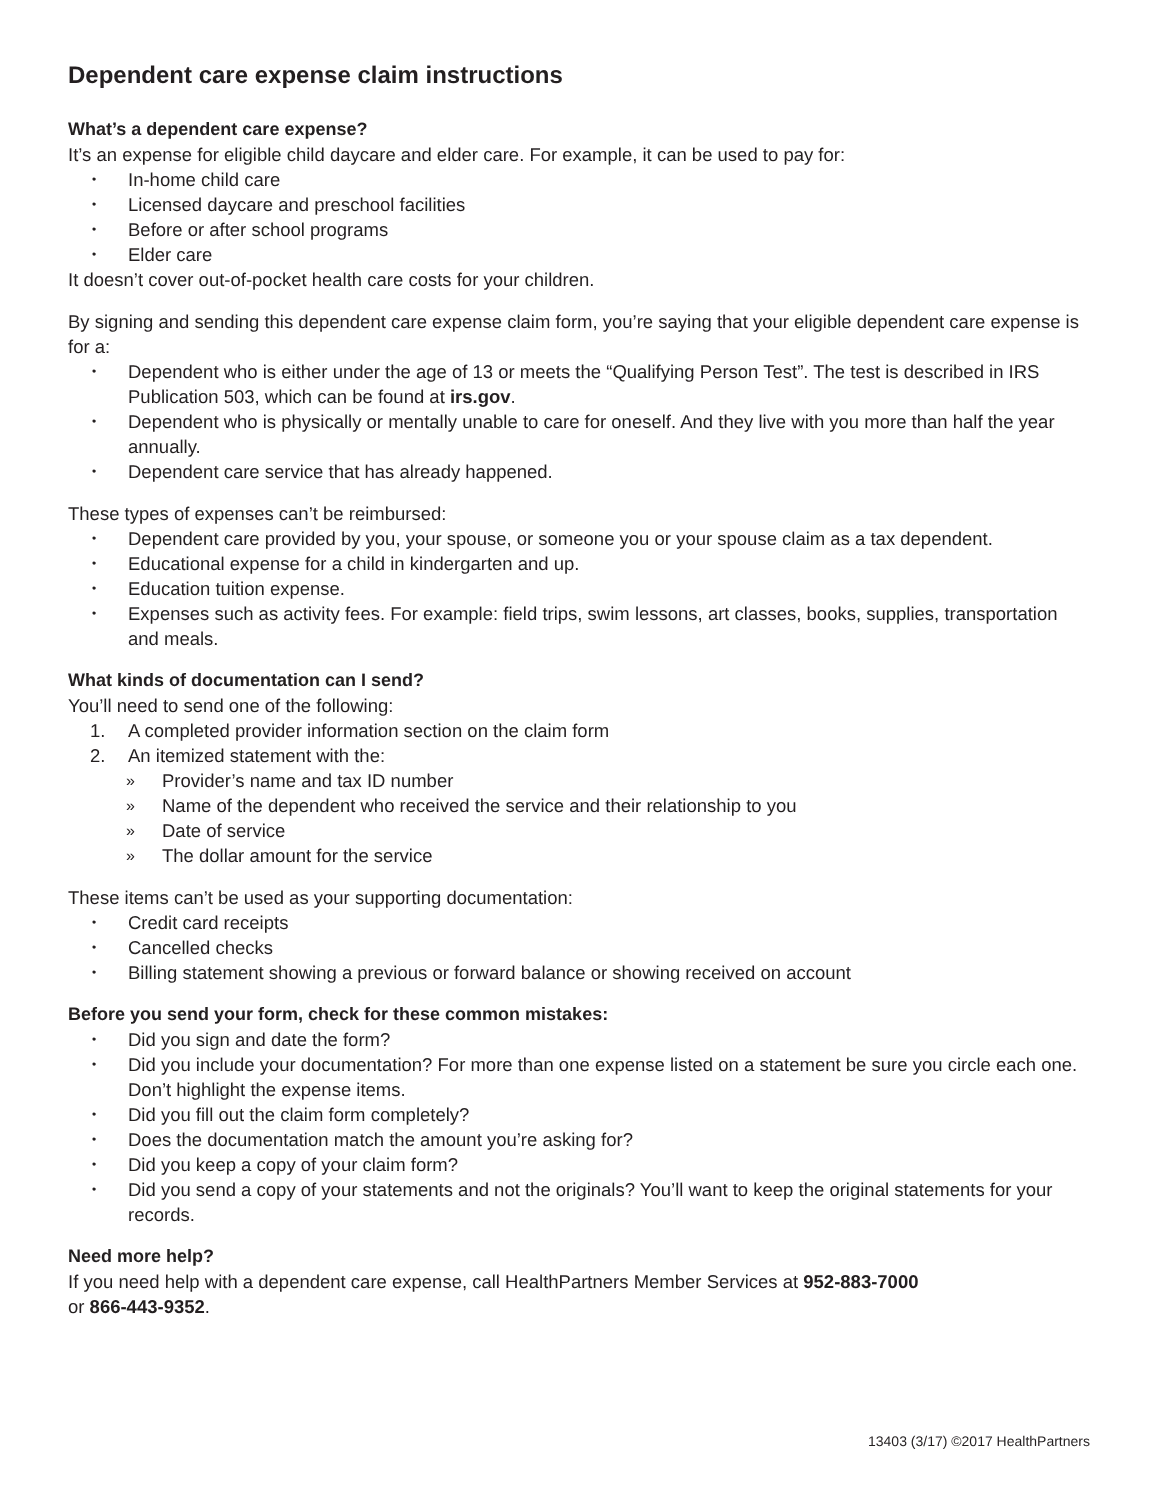Dependent care expense claim instructions
What’s a dependent care expense?
It’s an expense for eligible child daycare and elder care. For example, it can be used to pay for:
• In-home child care
• Licensed daycare and preschool facilities
• Before or after school programs
• Elder care
It doesn’t cover out-of-pocket health care costs for your children.
By signing and sending this dependent care expense claim form, you’re saying that your eligible dependent care expense is for a:
• Dependent who is either under the age of 13 or meets the “Qualifying Person Test”. The test is described in IRS Publication 503, which can be found at irs.gov.
• Dependent who is physically or mentally unable to care for oneself. And they live with you more than half the year annually.
• Dependent care service that has already happened.
These types of expenses can’t be reimbursed:
• Dependent care provided by you, your spouse, or someone you or your spouse claim as a tax dependent.
• Educational expense for a child in kindergarten and up.
• Education tuition expense.
• Expenses such as activity fees. For example: field trips, swim lessons, art classes, books, supplies, transportation and meals.
What kinds of documentation can I send?
You’ll need to send one of the following:
1. A completed provider information section on the claim form
2. An itemized statement with the:
» Provider’s name and tax ID number
» Name of the dependent who received the service and their relationship to you
» Date of service
» The dollar amount for the service
These items can’t be used as your supporting documentation:
• Credit card receipts
• Cancelled checks
• Billing statement showing a previous or forward balance or showing received on account
Before you send your form, check for these common mistakes:
• Did you sign and date the form?
• Did you include your documentation? For more than one expense listed on a statement be sure you circle each one. Don’t highlight the expense items.
• Did you fill out the claim form completely?
• Does the documentation match the amount you’re asking for?
• Did you keep a copy of your claim form?
• Did you send a copy of your statements and not the originals? You’ll want to keep the original statements for your records.
Need more help?
If you need help with a dependent care expense, call HealthPartners Member Services at 952-883-7000
or 866-443-9352.
13403 (3/17) ©2017 HealthPartners